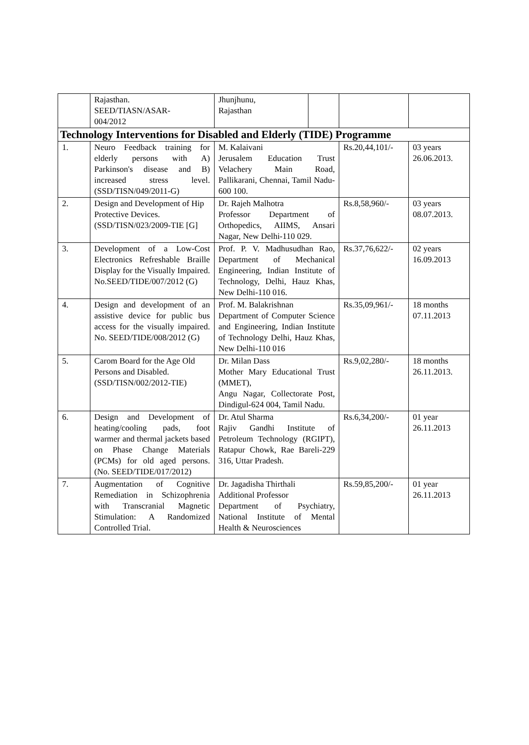| | Rajasthan. SEED/TIASN/ASAR- 004/2012 | Jhunjhunu, Rajasthan | | | |
| Technology Interventions for Disabled and Elderly (TIDE) Programme | | | | | |
| 1. | Neuro Feedback training for elderly persons with A) Parkinson's disease and B) increased stress level. (SSD/TISN/049/2011-G) | M. Kalaivani Jerusalem Education Trust Velachery Main Road, Pallikarani, Chennai, Tamil Nadu-600 100. | | Rs.20,44,101/- | 03 years 26.06.2013. |
| 2. | Design and Development of Hip Protective Devices. (SSD/TISN/023/2009-TIE [G] | Dr. Rajeh Malhotra Professor Department of Orthopedics, AIIMS, Ansari Nagar, New Delhi-110 029. | | Rs.8,58,960/- | 03 years 08.07.2013. |
| 3. | Development of a Low-Cost Electronics Refreshable Braille Display for the Visually Impaired. No.SEED/TIDE/007/2012 (G) | Prof. P. V. Madhusudhan Rao, Department of Mechanical Engineering, Indian Institute of Technology, Delhi, Hauz Khas, New Delhi-110 016. | | Rs.37,76,622/- | 02 years 16.09.2013 |
| 4. | Design and development of an assistive device for public bus access for the visually impaired. No. SEED/TIDE/008/2012 (G) | Prof. M. Balakrishnan Department of Computer Science and Engineering, Indian Institute of Technology Delhi, Hauz Khas, New Delhi-110 016 | | Rs.35,09,961/- | 18 months 07.11.2013 |
| 5. | Carom Board for the Age Old Persons and Disabled. (SSD/TISN/002/2012-TIE) | Dr. Milan Dass Mother Mary Educational Trust (MMET), Angu Nagar, Collectorate Post, Dindigul-624 004, Tamil Nadu. | | Rs.9,02,280/- | 18 months 26.11.2013. |
| 6. | Design and Development of heating/cooling pads, foot warmer and thermal jackets based on Phase Change Materials (PCMs) for old aged persons. (No. SEED/TIDE/017/2012) | Dr. Atul Sharma Rajiv Gandhi Institute of Petroleum Technology (RGIPT), Ratapur Chowk, Rae Bareli-229 316, Uttar Pradesh. | | Rs.6,34,200/- | 01 year 26.11.2013 |
| 7. | Augmentation of Cognitive Remediation in Schizophrenia with Transcranial Magnetic Stimulation: A Randomized Controlled Trial. | Dr. Jagadisha Thirthali Additional Professor Department of Psychiatry, National Institute of Mental Health & Neurosciences | | Rs.59,85,200/- | 01 year 26.11.2013 |